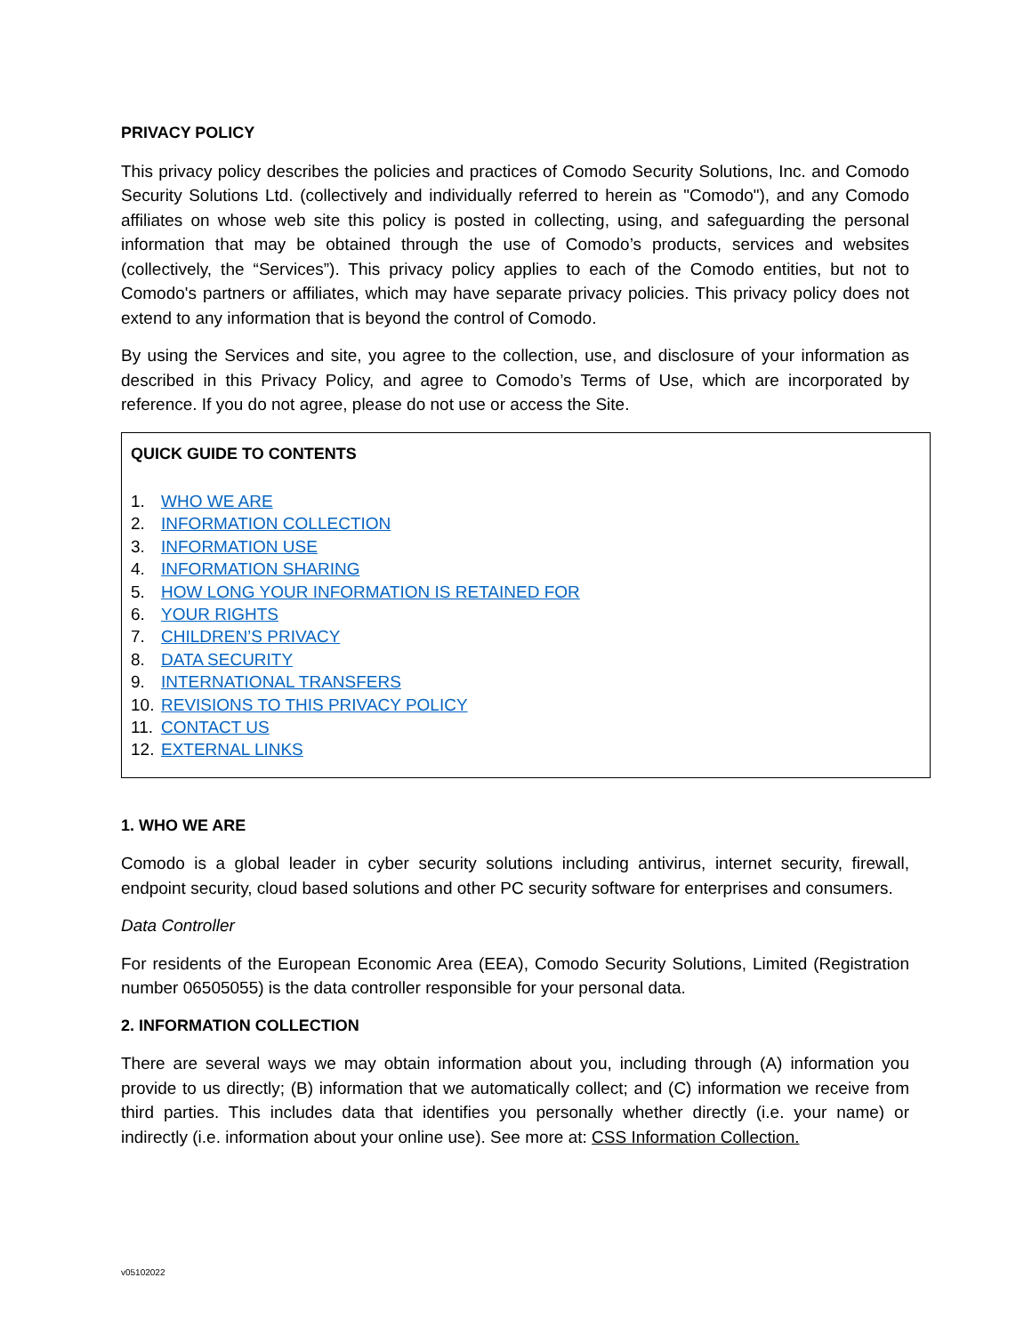PRIVACY POLICY
This privacy policy describes the policies and practices of Comodo Security Solutions, Inc. and Comodo Security Solutions Ltd. (collectively and individually referred to herein as "Comodo"), and any Comodo affiliates on whose web site this policy is posted in collecting, using, and safeguarding the personal information that may be obtained through the use of Comodo’s products, services and websites (collectively, the “Services”). This privacy policy applies to each of the Comodo entities, but not to Comodo's partners or affiliates, which may have separate privacy policies. This privacy policy does not extend to any information that is beyond the control of Comodo.
By using the Services and site, you agree to the collection, use, and disclosure of your information as described in this Privacy Policy, and agree to Comodo’s Terms of Use, which are incorporated by reference. If you do not agree, please do not use or access the Site.
QUICK GUIDE TO CONTENTS
1. WHO WE ARE
2. INFORMATION COLLECTION
3. INFORMATION USE
4. INFORMATION SHARING
5. HOW LONG YOUR INFORMATION IS RETAINED FOR
6. YOUR RIGHTS
7. CHILDREN’S PRIVACY
8. DATA SECURITY
9. INTERNATIONAL TRANSFERS
10. REVISIONS TO THIS PRIVACY POLICY
11. CONTACT US
12. EXTERNAL LINKS
1. WHO WE ARE
Comodo is a global leader in cyber security solutions including antivirus, internet security, firewall, endpoint security, cloud based solutions and other PC security software for enterprises and consumers.
Data Controller
For residents of the European Economic Area (EEA), Comodo Security Solutions, Limited (Registration number 06505055) is the data controller responsible for your personal data.
2. INFORMATION COLLECTION
There are several ways we may obtain information about you, including through (A) information you provide to us directly; (B) information that we automatically collect; and (C) information we receive from third parties. This includes data that identifies you personally whether directly (i.e. your name) or indirectly (i.e. information about your online use). See more at: CSS Information Collection.
v05102022